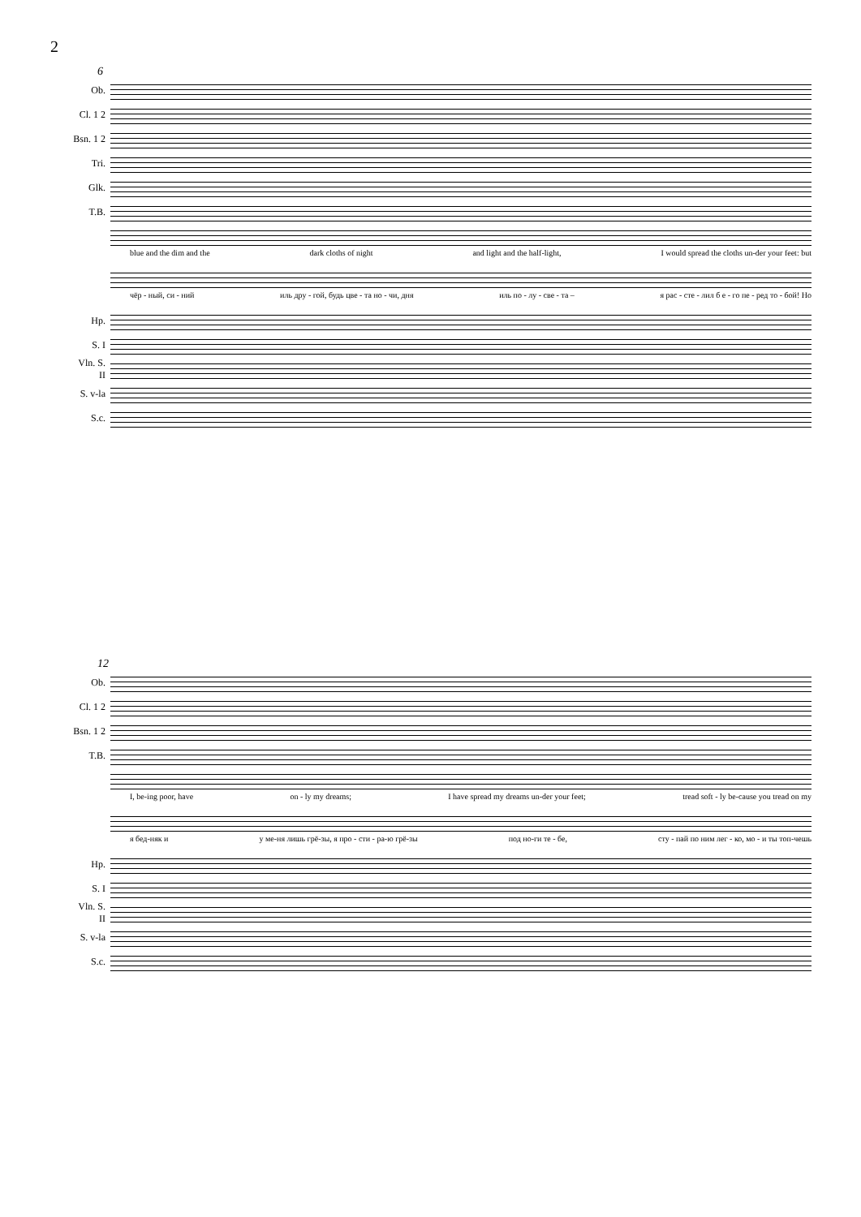2
6
Ob.
Cl. 1 2
Bsn. 1 2
Tri.
Glk.
T.B.
blue and the dim and the dark cloths of night and light and the half-light, I would spread the cloths un-der your feet: but
чёр - ный, си - ний иль дру - гой, будь цве - та но - чи, дня иль по - лу - све - та – я рас - сте - лил б е - го пе - ред то - бой! Но
Hp.
S. I
Vln. S. II
S. v-la
S.c.
12
Ob.
Cl. 1 2
Bsn. 1 2
T.B.
I, be-ing poor, have on - ly my dreams; I have spread my dreams un-der your feet; tread soft - ly be-cause you tread on my
я бед-няк и у ме-ня лишь грё-зы, я про - сти - ра-ю грё-зы под но-ги те - бе, сту - пай по ним лег - ко, мо - и ты топ-чешь
Hp.
S. I
Vln. S. II
S. v-la
S.c.